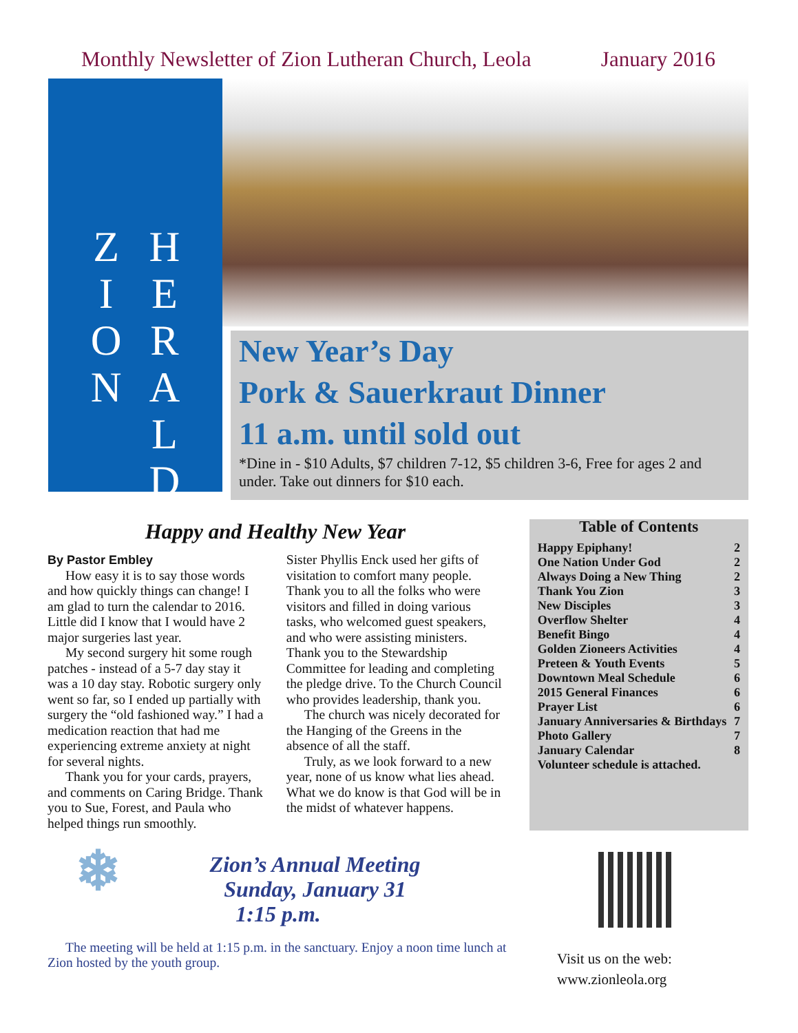Monthly Newsletter of Zion Lutheran Church, Leola January 2016
Z
I
O
N
H
E
R
A
L
D
New Year’s Day
Pork & Sauerkraut Dinner
11 a.m. until sold out
*Dine in - $10 Adults, $7 children 7-12, $5 children 3-6, Free for ages 2 and under. Take out dinners for $10 each.
Happy and Healthy New Year
By Pastor Embley
How easy it is to say those words and how quickly things can change! I am glad to turn the calendar to 2016. Little did I know that I would have 2 major surgeries last year.
My second surgery hit some rough patches - instead of a 5-7 day stay it was a 10 day stay. Robotic surgery only went so far, so I ended up partially with surgery the “old fashioned way.” I had a medication reaction that had me experiencing extreme anxiety at night for several nights.
Thank you for your cards, prayers, and comments on Caring Bridge. Thank you to Sue, Forest, and Paula who helped things run smoothly.
Sister Phyllis Enck used her gifts of visitation to comfort many people. Thank you to all the folks who were visitors and filled in doing various tasks, who welcomed guest speakers, and who were assisting ministers. Thank you to the Stewardship Committee for leading and completing the pledge drive. To the Church Council who provides leadership, thank you.
The church was nicely decorated for the Hanging of the Greens in the absence of all the staff.
Truly, as we look forward to a new year, none of us know what lies ahead. What we do know is that God will be in the midst of whatever happens.
Table of Contents
Happy Epiphany! 2
One Nation Under God 2
Always Doing a New Thing 2
Thank You Zion 3
New Disciples 3
Overflow Shelter 4
Benefit Bingo 4
Golden Zioneers Activities 4
Preteen & Youth Events 5
Downtown Meal Schedule 6
2015 General Finances 6
Prayer List 6
January Anniversaries & Birthdays 7
Photo Gallery 7
January Calendar 8
Volunteer schedule is attached.
❄ Zion’s Annual Meeting
Sunday, January 31
1:15 p.m.
The meeting will be held at 1:15 p.m. in the sanctuary. Enjoy a noon time lunch at Zion hosted by the youth group.
Visit us on the web:
www.zionleola.org